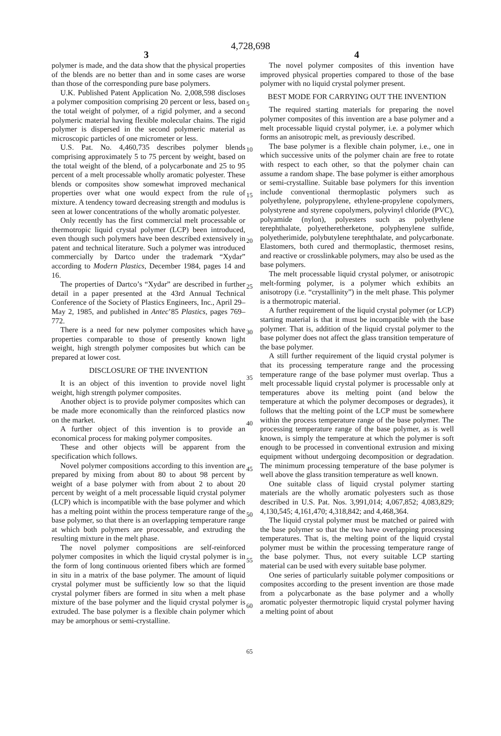4,728,698
3 4
polymer is made, and the data show that the physical properties of the blends are no better than and in some cases are worse than those of the corresponding pure base polymers.
U.K. Published Patent Application No. 2,008,598 discloses a polymer composition comprising 20 percent or less, based on the total weight of polymer, of a rigid polymer, and a second polymeric material having flexible molecular chains. The rigid polymer is dispersed in the second polymeric material as microscopic particles of one micrometer or less.
U.S. Pat. No. 4,460,735 describes polymer blends comprising approximately 5 to 75 percent by weight, based on the total weight of the blend, of a polycarbonate and 25 to 95 percent of a melt processable wholly aromatic polyester. These blends or composites show somewhat improved mechanical properties over what one would expect from the rule of mixture. A tendency toward decreasing strength and modulus is seen at lower concentrations of the wholly aromatic polyester.
Only recently has the first commercial melt processable or thermotropic liquid crystal polymer (LCP) been introduced, even though such polymers have been described extensively in patent and technical literature. Such a polymer was introduced commercially by Dartco under the trademark “Xydar” according to Modern Plastics, December 1984, pages 14 and 16.
The properties of Dartco’s “Xydar” are described in further detail in a paper presented at the 43rd Annual Technical Conference of the Society of Plastics Engineers, Inc., April 29–May 2, 1985, and published in Antec’85 Plastics, pages 769–772.
There is a need for new polymer composites which have properties comparable to those of presently known light weight, high strength polymer composites but which can be prepared at lower cost.
DISCLOSURE OF THE INVENTION
It is an object of this invention to provide novel light weight, high strength polymer composites.
Another object is to provide polymer composites which can be made more economically than the reinforced plastics now on the market.
A further object of this invention is to provide an economical process for making polymer composites.
These and other objects will be apparent from the specification which follows.
Novel polymer compositions according to this invention are prepared by mixing from about 80 to about 98 percent by weight of a base polymer with from about 2 to about 20 percent by weight of a melt processable liquid crystal polymer (LCP) which is incompatible with the base polymer and which has a melting point within the process temperature range of the base polymer, so that there is an overlapping temperature range at which both polymers are processable, and extruding the resulting mixture in the melt phase.
The novel polymer compositions are self-reinforced polymer composites in which the liquid crystal polymer is in the form of long continuous oriented fibers which are formed in situ in a matrix of the base polymer. The amount of liquid crystal polymer must be sufficiently low so that the liquid crystal polymer fibers are formed in situ when a melt phase mixture of the base polymer and the liquid crystal polymer is extruded. The base polymer is a flexible chain polymer which may be amorphous or semi-crystalline.
5
10
15
20
25
30
35
40
45
50
55
60
65
The novel polymer composites of this invention have improved physical properties compared to those of the base polymer with no liquid crystal polymer present.
BEST MODE FOR CARRYING OUT THE INVENTION
The required starting materials for preparing the novel polymer composites of this invention are a base polymer and a melt processable liquid crystal polymer, i.e. a polymer which forms an anisotropic melt, as previously described.
The base polymer is a flexible chain polymer, i.e., one in which successive units of the polymer chain are free to rotate with respect to each other, so that the polymer chain can assume a random shape. The base polymer is either amorphous or semi-crystalline. Suitable base polymers for this invention include conventional thermoplastic polymers such as polyethylene, polypropylene, ethylene-propylene copolymers, polystyrene and styrene copolymers, polyvinyl chloride (PVC), polyamide (nylon), polyesters such as polyethylene terephthalate, polyetheretherketone, polyphenylene sulfide, polyetherimide, polybutylene terephthalate, and polycarbonate. Elastomers, both cured and thermoplastic, thermoset resins, and reactive or crosslinkable polymers, may also be used as the base polymers.
The melt processable liquid crystal polymer, or anisotropic melt-forming polymer, is a polymer which exhibits an anisotropy (i.e. “crystallinity”) in the melt phase. This polymer is a thermotropic material.
A further requirement of the liquid crystal polymer (or LCP) starting material is that it must be incompatible with the base polymer. That is, addition of the liquid crystal polymer to the base polymer does not affect the glass transition temperature of the base polymer.
A still further requirement of the liquid crystal polymer is that its processing temperature range and the processing temperature range of the base polymer must overlap. Thus a melt processable liquid crystal polymer is processable only at temperatures above its melting point (and below the temperature at which the polymer decomposes or degrades), it follows that the melting point of the LCP must be somewhere within the process temperature range of the base polymer. The processing temperature range of the base polymer, as is well known, is simply the temperature at which the polymer is soft enough to be processed in conventional extrusion and mixing equipment without undergoing decomposition or degradation. The minimum processing temperature of the base polymer is well above the glass transition temperature as well known.
One suitable class of liquid crystal polymer starting materials are the wholly aromatic polyesters such as those described in U.S. Pat. Nos. 3,991,014; 4,067,852; 4,083,829; 4,130,545; 4,161,470; 4,318,842; and 4,468,364.
The liquid crystal polymer must be matched or paired with the base polymer so that the two have overlapping processing temperatures. That is, the melting point of the liquid crystal polymer must be within the processing temperature range of the base polymer. Thus, not every suitable LCP starting material can be used with every suitable base polymer.
One series of particularly suitable polymer compositions or composites according to the present invention are those made from a polycarbonate as the base polymer and a wholly aromatic polyester thermotropic liquid crystal polymer having a melting point of about